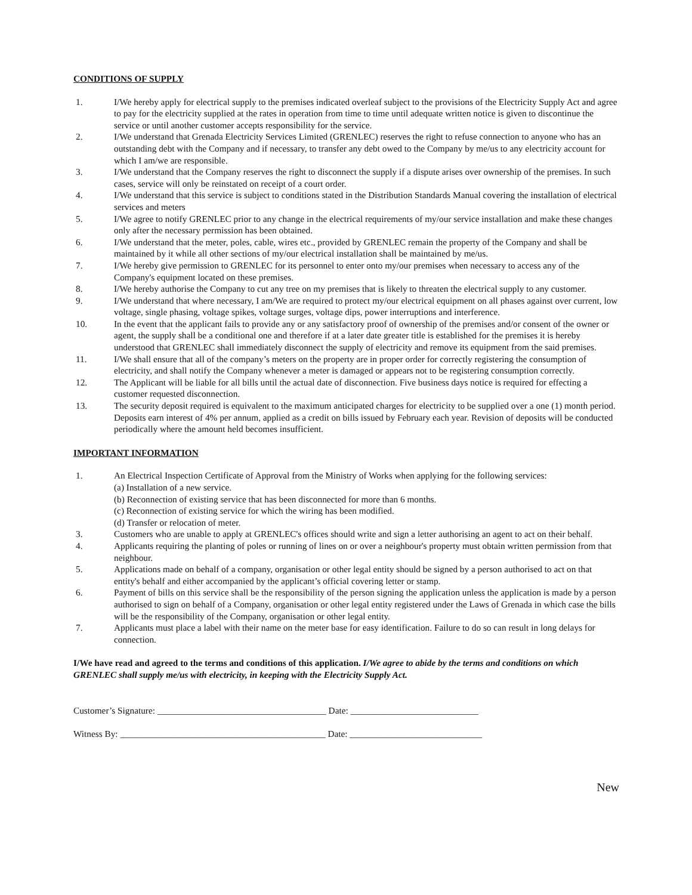CONDITIONS OF SUPPLY
1. I/We hereby apply for electrical supply to the premises indicated overleaf subject to the provisions of the Electricity Supply Act and agree to pay for the electricity supplied at the rates in operation from time to time until adequate written notice is given to discontinue the service or until another customer accepts responsibility for the service.
2. I/We understand that Grenada Electricity Services Limited (GRENLEC) reserves the right to refuse connection to anyone who has an outstanding debt with the Company and if necessary, to transfer any debt owed to the Company by me/us to any electricity account for which I am/we are responsible.
3. I/We understand that the Company reserves the right to disconnect the supply if a dispute arises over ownership of the premises. In such cases, service will only be reinstated on receipt of a court order.
4. I/We understand that this service is subject to conditions stated in the Distribution Standards Manual covering the installation of electrical services and meters
5. I/We agree to notify GRENLEC prior to any change in the electrical requirements of my/our service installation and make these changes only after the necessary permission has been obtained.
6. I/We understand that the meter, poles, cable, wires etc., provided by GRENLEC remain the property of the Company and shall be maintained by it while all other sections of my/our electrical installation shall be maintained by me/us.
7. I/We hereby give permission to GRENLEC for its personnel to enter onto my/our premises when necessary to access any of the Company's equipment located on these premises.
8. I/We hereby authorise the Company to cut any tree on my premises that is likely to threaten the electrical supply to any customer.
9. I/We understand that where necessary, I am/We are required to protect my/our electrical equipment on all phases against over current, low voltage, single phasing, voltage spikes, voltage surges, voltage dips, power interruptions and interference.
10. In the event that the applicant fails to provide any or any satisfactory proof of ownership of the premises and/or consent of the owner or agent, the supply shall be a conditional one and therefore if at a later date greater title is established for the premises it is hereby understood that GRENLEC shall immediately disconnect the supply of electricity and remove its equipment from the said premises.
11. I/We shall ensure that all of the company’s meters on the property are in proper order for correctly registering the consumption of electricity, and shall notify the Company whenever a meter is damaged or appears not to be registering consumption correctly.
12. The Applicant will be liable for all bills until the actual date of disconnection. Five business days notice is required for effecting a customer requested disconnection.
13. The security deposit required is equivalent to the maximum anticipated charges for electricity to be supplied over a one (1) month period. Deposits earn interest of 4% per annum, applied as a credit on bills issued by February each year. Revision of deposits will be conducted periodically where the amount held becomes insufficient.
IMPORTANT INFORMATION
1. An Electrical Inspection Certificate of Approval from the Ministry of Works when applying for the following services:
(a) Installation of a new service.
(b) Reconnection of existing service that has been disconnected for more than 6 months.
(c) Reconnection of existing service for which the wiring has been modified.
(d) Transfer or relocation of meter.
3. Customers who are unable to apply at GRENLEC's offices should write and sign a letter authorising an agent to act on their behalf.
4. Applicants requiring the planting of poles or running of lines on or over a neighbour's property must obtain written permission from that neighbour.
5. Applications made on behalf of a company, organisation or other legal entity should be signed by a person authorised to act on that entity's behalf and either accompanied by the applicant’s official covering letter or stamp.
6. Payment of bills on this service shall be the responsibility of the person signing the application unless the application is made by a person authorised to sign on behalf of a Company, organisation or other legal entity registered under the Laws of Grenada in which case the bills will be the responsibility of the Company, organisation or other legal entity.
7. Applicants must place a label with their name on the meter base for easy identification. Failure to do so can result in long delays for connection.
I/We have read and agreed to the terms and conditions of this application. I/We agree to abide by the terms and conditions on which GRENLEC shall supply me/us with electricity, in keeping with the Electricity Supply Act.
Customer’s Signature: _____________________________________ Date: ____________________________
Witness By: _____________________________________________ Date: _____________________________
New